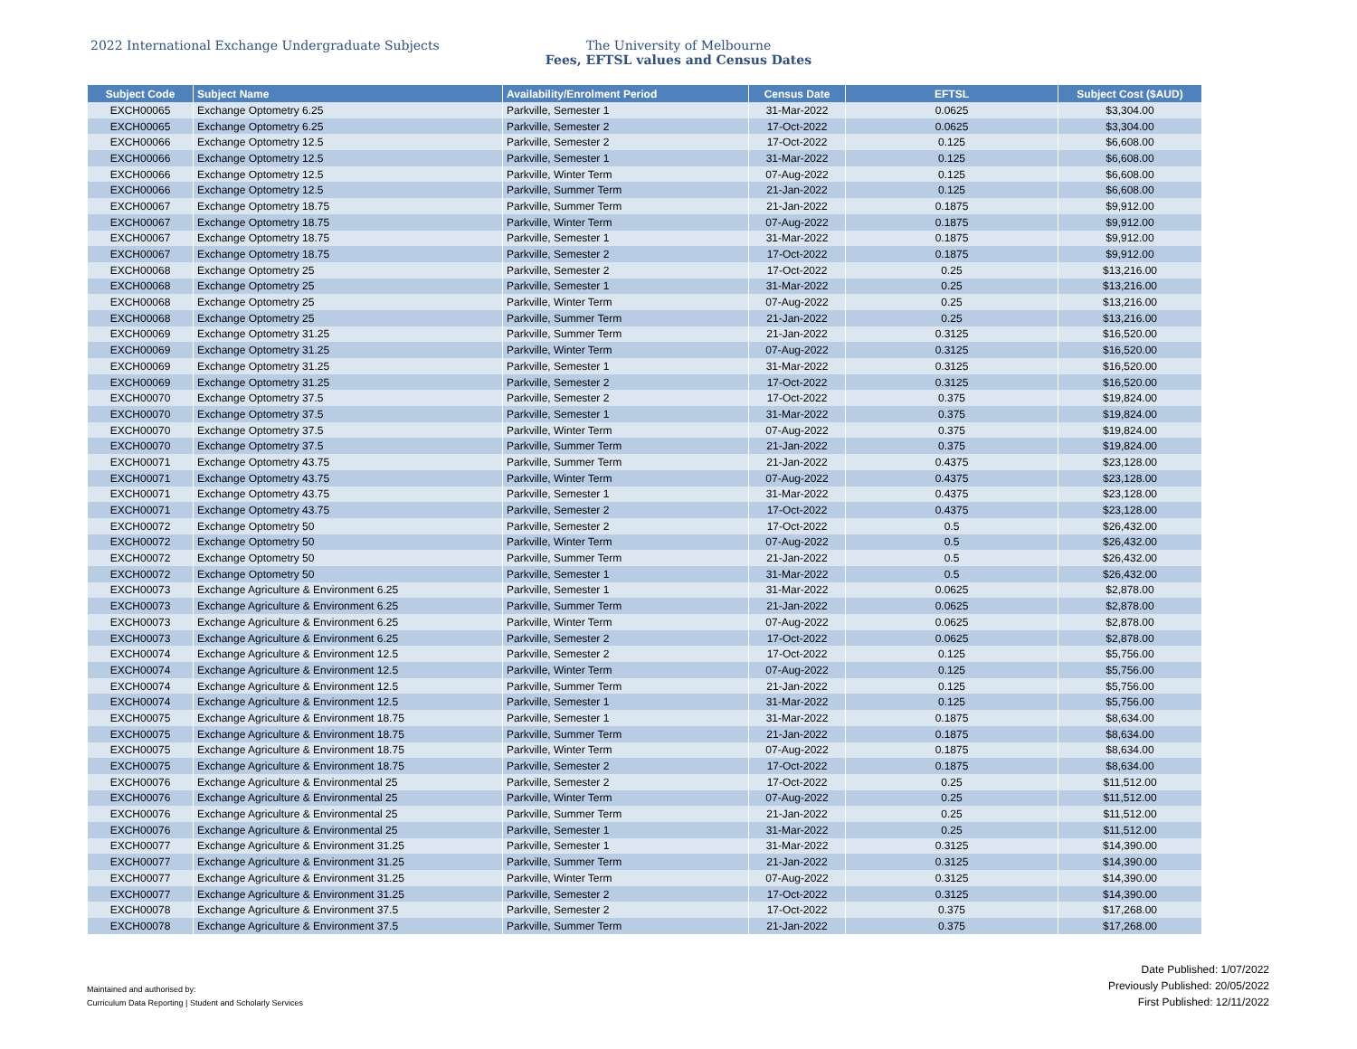2022 International Exchange Undergraduate Subjects The University of Melbourne
Fees, EFTSL values and Census Dates
| Subject Code | Subject Name | Availability/Enrolment Period | Census Date | EFTSL | Subject Cost ($AUD) |
| --- | --- | --- | --- | --- | --- |
| EXCH00065 | Exchange Optometry 6.25 | Parkville, Semester 1 | 31-Mar-2022 | 0.0625 | $3,304.00 |
| EXCH00065 | Exchange Optometry 6.25 | Parkville, Semester 2 | 17-Oct-2022 | 0.0625 | $3,304.00 |
| EXCH00066 | Exchange Optometry 12.5 | Parkville, Semester 2 | 17-Oct-2022 | 0.125 | $6,608.00 |
| EXCH00066 | Exchange Optometry 12.5 | Parkville, Semester 1 | 31-Mar-2022 | 0.125 | $6,608.00 |
| EXCH00066 | Exchange Optometry 12.5 | Parkville, Winter Term | 07-Aug-2022 | 0.125 | $6,608.00 |
| EXCH00066 | Exchange Optometry 12.5 | Parkville, Summer Term | 21-Jan-2022 | 0.125 | $6,608.00 |
| EXCH00067 | Exchange Optometry 18.75 | Parkville, Summer Term | 21-Jan-2022 | 0.1875 | $9,912.00 |
| EXCH00067 | Exchange Optometry 18.75 | Parkville, Winter Term | 07-Aug-2022 | 0.1875 | $9,912.00 |
| EXCH00067 | Exchange Optometry 18.75 | Parkville, Semester 1 | 31-Mar-2022 | 0.1875 | $9,912.00 |
| EXCH00067 | Exchange Optometry 18.75 | Parkville, Semester 2 | 17-Oct-2022 | 0.1875 | $9,912.00 |
| EXCH00068 | Exchange Optometry 25 | Parkville, Semester 2 | 17-Oct-2022 | 0.25 | $13,216.00 |
| EXCH00068 | Exchange Optometry 25 | Parkville, Semester 1 | 31-Mar-2022 | 0.25 | $13,216.00 |
| EXCH00068 | Exchange Optometry 25 | Parkville, Winter Term | 07-Aug-2022 | 0.25 | $13,216.00 |
| EXCH00068 | Exchange Optometry 25 | Parkville, Summer Term | 21-Jan-2022 | 0.25 | $13,216.00 |
| EXCH00069 | Exchange Optometry 31.25 | Parkville, Summer Term | 21-Jan-2022 | 0.3125 | $16,520.00 |
| EXCH00069 | Exchange Optometry 31.25 | Parkville, Winter Term | 07-Aug-2022 | 0.3125 | $16,520.00 |
| EXCH00069 | Exchange Optometry 31.25 | Parkville, Semester 1 | 31-Mar-2022 | 0.3125 | $16,520.00 |
| EXCH00069 | Exchange Optometry 31.25 | Parkville, Semester 2 | 17-Oct-2022 | 0.3125 | $16,520.00 |
| EXCH00070 | Exchange Optometry 37.5 | Parkville, Semester 2 | 17-Oct-2022 | 0.375 | $19,824.00 |
| EXCH00070 | Exchange Optometry 37.5 | Parkville, Semester 1 | 31-Mar-2022 | 0.375 | $19,824.00 |
| EXCH00070 | Exchange Optometry 37.5 | Parkville, Winter Term | 07-Aug-2022 | 0.375 | $19,824.00 |
| EXCH00070 | Exchange Optometry 37.5 | Parkville, Summer Term | 21-Jan-2022 | 0.375 | $19,824.00 |
| EXCH00071 | Exchange Optometry 43.75 | Parkville, Summer Term | 21-Jan-2022 | 0.4375 | $23,128.00 |
| EXCH00071 | Exchange Optometry 43.75 | Parkville, Winter Term | 07-Aug-2022 | 0.4375 | $23,128.00 |
| EXCH00071 | Exchange Optometry 43.75 | Parkville, Semester 1 | 31-Mar-2022 | 0.4375 | $23,128.00 |
| EXCH00071 | Exchange Optometry 43.75 | Parkville, Semester 2 | 17-Oct-2022 | 0.4375 | $23,128.00 |
| EXCH00072 | Exchange Optometry 50 | Parkville, Semester 2 | 17-Oct-2022 | 0.5 | $26,432.00 |
| EXCH00072 | Exchange Optometry 50 | Parkville, Winter Term | 07-Aug-2022 | 0.5 | $26,432.00 |
| EXCH00072 | Exchange Optometry 50 | Parkville, Summer Term | 21-Jan-2022 | 0.5 | $26,432.00 |
| EXCH00072 | Exchange Optometry 50 | Parkville, Semester 1 | 31-Mar-2022 | 0.5 | $26,432.00 |
| EXCH00073 | Exchange Agriculture & Environment 6.25 | Parkville, Semester 1 | 31-Mar-2022 | 0.0625 | $2,878.00 |
| EXCH00073 | Exchange Agriculture & Environment 6.25 | Parkville, Summer Term | 21-Jan-2022 | 0.0625 | $2,878.00 |
| EXCH00073 | Exchange Agriculture & Environment 6.25 | Parkville, Winter Term | 07-Aug-2022 | 0.0625 | $2,878.00 |
| EXCH00073 | Exchange Agriculture & Environment 6.25 | Parkville, Semester 2 | 17-Oct-2022 | 0.0625 | $2,878.00 |
| EXCH00074 | Exchange Agriculture & Environment 12.5 | Parkville, Semester 2 | 17-Oct-2022 | 0.125 | $5,756.00 |
| EXCH00074 | Exchange Agriculture & Environment 12.5 | Parkville, Winter Term | 07-Aug-2022 | 0.125 | $5,756.00 |
| EXCH00074 | Exchange Agriculture & Environment 12.5 | Parkville, Summer Term | 21-Jan-2022 | 0.125 | $5,756.00 |
| EXCH00074 | Exchange Agriculture & Environment 12.5 | Parkville, Semester 1 | 31-Mar-2022 | 0.125 | $5,756.00 |
| EXCH00075 | Exchange Agriculture & Environment 18.75 | Parkville, Semester 1 | 31-Mar-2022 | 0.1875 | $8,634.00 |
| EXCH00075 | Exchange Agriculture & Environment 18.75 | Parkville, Summer Term | 21-Jan-2022 | 0.1875 | $8,634.00 |
| EXCH00075 | Exchange Agriculture & Environment 18.75 | Parkville, Winter Term | 07-Aug-2022 | 0.1875 | $8,634.00 |
| EXCH00075 | Exchange Agriculture & Environment 18.75 | Parkville, Semester 2 | 17-Oct-2022 | 0.1875 | $8,634.00 |
| EXCH00076 | Exchange Agriculture & Environmental 25 | Parkville, Semester 2 | 17-Oct-2022 | 0.25 | $11,512.00 |
| EXCH00076 | Exchange Agriculture & Environmental 25 | Parkville, Winter Term | 07-Aug-2022 | 0.25 | $11,512.00 |
| EXCH00076 | Exchange Agriculture & Environmental 25 | Parkville, Summer Term | 21-Jan-2022 | 0.25 | $11,512.00 |
| EXCH00076 | Exchange Agriculture & Environmental 25 | Parkville, Semester 1 | 31-Mar-2022 | 0.25 | $11,512.00 |
| EXCH00077 | Exchange Agriculture & Environment 31.25 | Parkville, Semester 1 | 31-Mar-2022 | 0.3125 | $14,390.00 |
| EXCH00077 | Exchange Agriculture & Environment 31.25 | Parkville, Summer Term | 21-Jan-2022 | 0.3125 | $14,390.00 |
| EXCH00077 | Exchange Agriculture & Environment 31.25 | Parkville, Winter Term | 07-Aug-2022 | 0.3125 | $14,390.00 |
| EXCH00077 | Exchange Agriculture & Environment 31.25 | Parkville, Semester 2 | 17-Oct-2022 | 0.3125 | $14,390.00 |
| EXCH00078 | Exchange Agriculture & Environment 37.5 | Parkville, Semester 2 | 17-Oct-2022 | 0.375 | $17,268.00 |
| EXCH00078 | Exchange Agriculture & Environment 37.5 | Parkville, Summer Term | 21-Jan-2022 | 0.375 | $17,268.00 |
Maintained and authorised by:
Curriculum Data Reporting | Student and Scholarly Services
Date Published: 1/07/2022
Previously Published: 20/05/2022
First Published: 12/11/2022